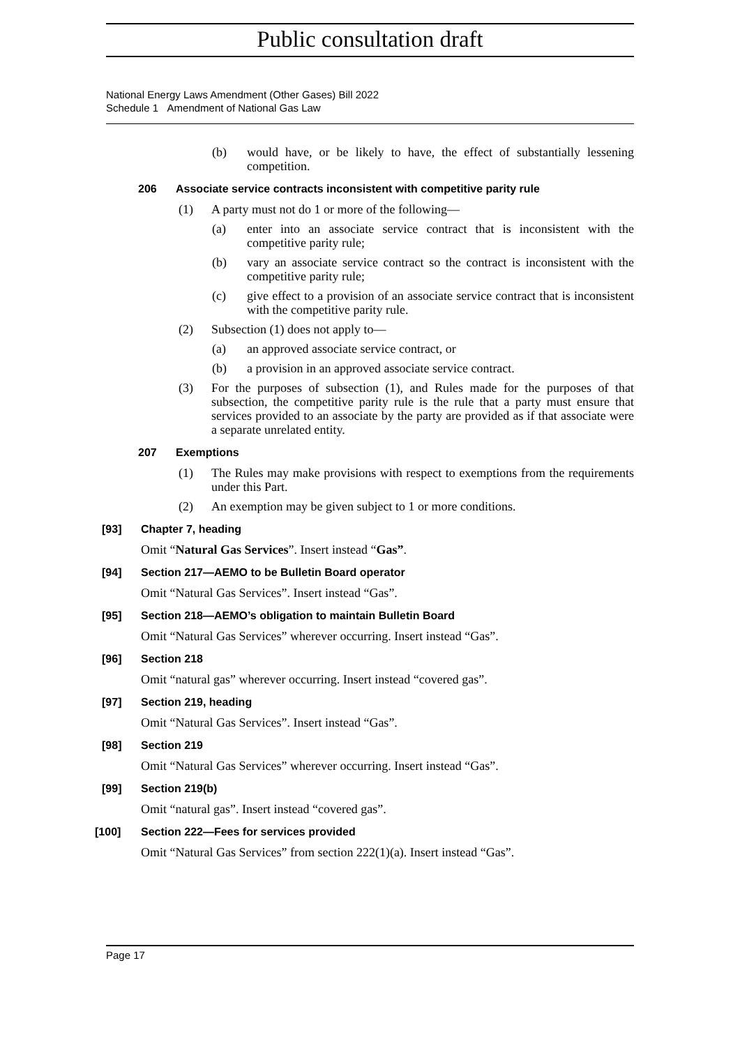Public consultation draft
National Energy Laws Amendment (Other Gases) Bill 2022
Schedule 1 Amendment of National Gas Law
(b) would have, or be likely to have, the effect of substantially lessening competition.
206 Associate service contracts inconsistent with competitive parity rule
(1) A party must not do 1 or more of the following—
(a) enter into an associate service contract that is inconsistent with the competitive parity rule;
(b) vary an associate service contract so the contract is inconsistent with the competitive parity rule;
(c) give effect to a provision of an associate service contract that is inconsistent with the competitive parity rule.
(2) Subsection (1) does not apply to—
(a) an approved associate service contract, or
(b) a provision in an approved associate service contract.
(3) For the purposes of subsection (1), and Rules made for the purposes of that subsection, the competitive parity rule is the rule that a party must ensure that services provided to an associate by the party are provided as if that associate were a separate unrelated entity.
207 Exemptions
(1) The Rules may make provisions with respect to exemptions from the requirements under this Part.
(2) An exemption may be given subject to 1 or more conditions.
[93] Chapter 7, heading
Omit “Natural Gas Services”. Insert instead “Gas”.
[94] Section 217—AEMO to be Bulletin Board operator
Omit “Natural Gas Services”. Insert instead “Gas”.
[95] Section 218—AEMO’s obligation to maintain Bulletin Board
Omit “Natural Gas Services” wherever occurring. Insert instead “Gas”.
[96] Section 218
Omit “natural gas” wherever occurring. Insert instead “covered gas”.
[97] Section 219, heading
Omit “Natural Gas Services”. Insert instead “Gas”.
[98] Section 219
Omit “Natural Gas Services” wherever occurring. Insert instead “Gas”.
[99] Section 219(b)
Omit “natural gas”. Insert instead “covered gas”.
[100] Section 222—Fees for services provided
Omit “Natural Gas Services” from section 222(1)(a). Insert instead “Gas”.
Page 17